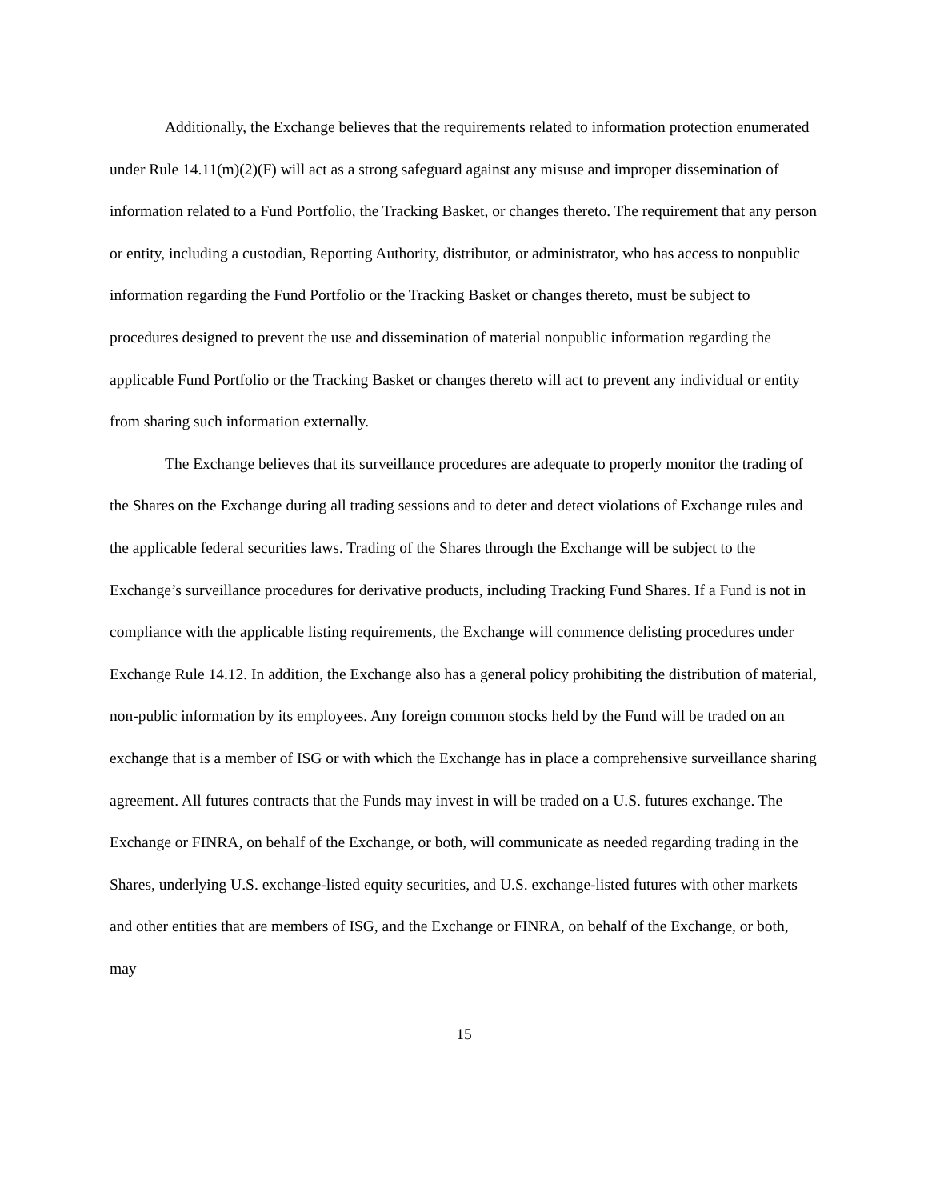Additionally, the Exchange believes that the requirements related to information protection enumerated under Rule 14.11(m)(2)(F) will act as a strong safeguard against any misuse and improper dissemination of information related to a Fund Portfolio, the Tracking Basket, or changes thereto. The requirement that any person or entity, including a custodian, Reporting Authority, distributor, or administrator, who has access to nonpublic information regarding the Fund Portfolio or the Tracking Basket or changes thereto, must be subject to procedures designed to prevent the use and dissemination of material nonpublic information regarding the applicable Fund Portfolio or the Tracking Basket or changes thereto will act to prevent any individual or entity from sharing such information externally.
The Exchange believes that its surveillance procedures are adequate to properly monitor the trading of the Shares on the Exchange during all trading sessions and to deter and detect violations of Exchange rules and the applicable federal securities laws. Trading of the Shares through the Exchange will be subject to the Exchange’s surveillance procedures for derivative products, including Tracking Fund Shares. If a Fund is not in compliance with the applicable listing requirements, the Exchange will commence delisting procedures under Exchange Rule 14.12. In addition, the Exchange also has a general policy prohibiting the distribution of material, non-public information by its employees. Any foreign common stocks held by the Fund will be traded on an exchange that is a member of ISG or with which the Exchange has in place a comprehensive surveillance sharing agreement. All futures contracts that the Funds may invest in will be traded on a U.S. futures exchange. The Exchange or FINRA, on behalf of the Exchange, or both, will communicate as needed regarding trading in the Shares, underlying U.S. exchange-listed equity securities, and U.S. exchange-listed futures with other markets and other entities that are members of ISG, and the Exchange or FINRA, on behalf of the Exchange, or both, may
15